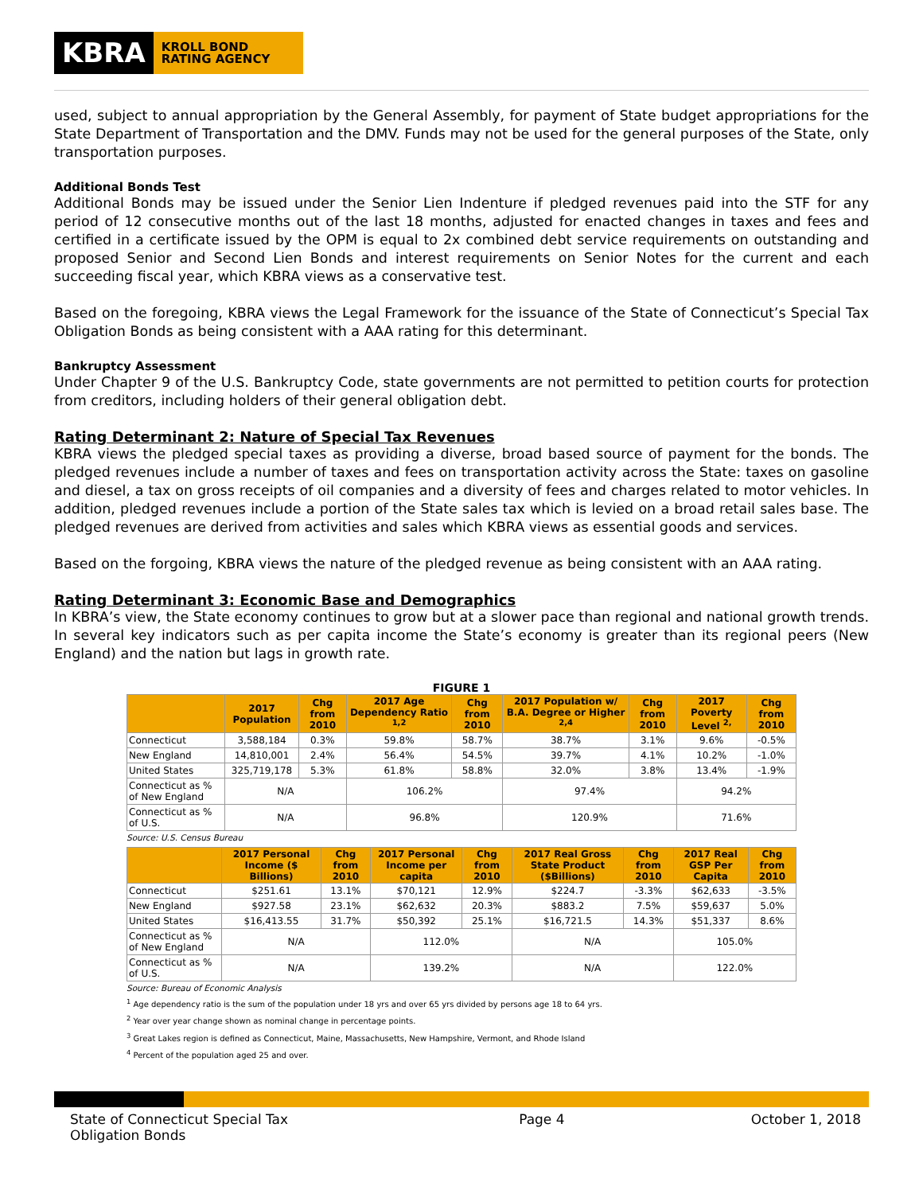KBRA
KROLL BOND
RATING AGENCY
used, subject to annual appropriation by the General Assembly, for payment of State budget appropriations for the State Department of Transportation and the DMV. Funds may not be used for the general purposes of the State, only transportation purposes.
Additional Bonds Test
Additional Bonds may be issued under the Senior Lien Indenture if pledged revenues paid into the STF for any period of 12 consecutive months out of the last 18 months, adjusted for enacted changes in taxes and fees and certified in a certificate issued by the OPM is equal to 2x combined debt service requirements on outstanding and proposed Senior and Second Lien Bonds and interest requirements on Senior Notes for the current and each succeeding fiscal year, which KBRA views as a conservative test.
Based on the foregoing, KBRA views the Legal Framework for the issuance of the State of Connecticut’s Special Tax Obligation Bonds as being consistent with a AAA rating for this determinant.
Bankruptcy Assessment
Under Chapter 9 of the U.S. Bankruptcy Code, state governments are not permitted to petition courts for protection from creditors, including holders of their general obligation debt.
Rating Determinant 2: Nature of Special Tax Revenues
KBRA views the pledged special taxes as providing a diverse, broad based source of payment for the bonds. The pledged revenues include a number of taxes and fees on transportation activity across the State: taxes on gasoline and diesel, a tax on gross receipts of oil companies and a diversity of fees and charges related to motor vehicles. In addition, pledged revenues include a portion of the State sales tax which is levied on a broad retail sales base. The pledged revenues are derived from activities and sales which KBRA views as essential goods and services.
Based on the forgoing, KBRA views the nature of the pledged revenue as being consistent with an AAA rating.
Rating Determinant 3: Economic Base and Demographics
In KBRA’s view, the State economy continues to grow but at a slower pace than regional and national growth trends. In several key indicators such as per capita income the State’s economy is greater than its regional peers (New England) and the nation but lags in growth rate.
FIGURE 1
| | 2017 Population | Chg from 2010 | 2017 Age Dependency Ratio <sup>1,2</sup> | Chg from 2010 | 2017 Population w/ B.A. Degree or Higher <sup>2,4</sup> | Chg from 2010 | 2017 Poverty Level <sup>2,</sup> | Chg from 2010 |
| --- | --- | --- | --- | --- | --- | --- | --- | --- |
| Connecticut | 3,588,184 | 0.3% | 59.8% | 58.7% | 38.7% | 3.1% | 9.6% | -0.5% |
| New England | 14,810,001 | 2.4% | 56.4% | 54.5% | 39.7% | 4.1% | 10.2% | -1.0% |
| United States | 325,719,178 | 5.3% | 61.8% | 58.8% | 32.0% | 3.8% | 13.4% | -1.9% |
| Connecticut as % of New England | N/A | | 106.2% | | 97.4% | | 94.2% | |
| Connecticut as % of U.S. | N/A | | 96.8% | | 120.9% | | 71.6% | |
Source: U.S. Census Bureau
| | 2017 Personal Income ($ Billions) | Chg from 2010 | 2017 Personal Income per capita | Chg from 2010 | 2017 Real Gross State Product ($Billions) | Chg from 2010 | 2017 Real GSP Per Capita | Chg from 2010 |
| --- | --- | --- | --- | --- | --- | --- | --- | --- |
| Connecticut | $251.61 | 13.1% | $70,121 | 12.9% | $224.7 | -3.3% | $62,633 | -3.5% |
| New England | $927.58 | 23.1% | $62,632 | 20.3% | $883.2 | 7.5% | $59,637 | 5.0% |
| United States | $16,413.55 | 31.7% | $50,392 | 25.1% | $16,721.5 | 14.3% | $51,337 | 8.6% |
| Connecticut as % of New England | N/A | | 112.0% | | N/A | | 105.0% | |
| Connecticut as % of U.S. | N/A | | 139.2% | | N/A | | 122.0% | |
Source: Bureau of Economic Analysis
<sup>1</sup> Age dependency ratio is the sum of the population under 18 yrs and over 65 yrs divided by persons age 18 to 64 yrs.
<sup>2</sup> Year over year change shown as nominal change in percentage points.
<sup>3</sup> Great Lakes region is defined as Connecticut, Maine, Massachusetts, New Hampshire, Vermont, and Rhode Island
<sup>4</sup> Percent of the population aged 25 and over.
State of Connecticut Special Tax Obligation Bonds
Page 4 October 1, 2018